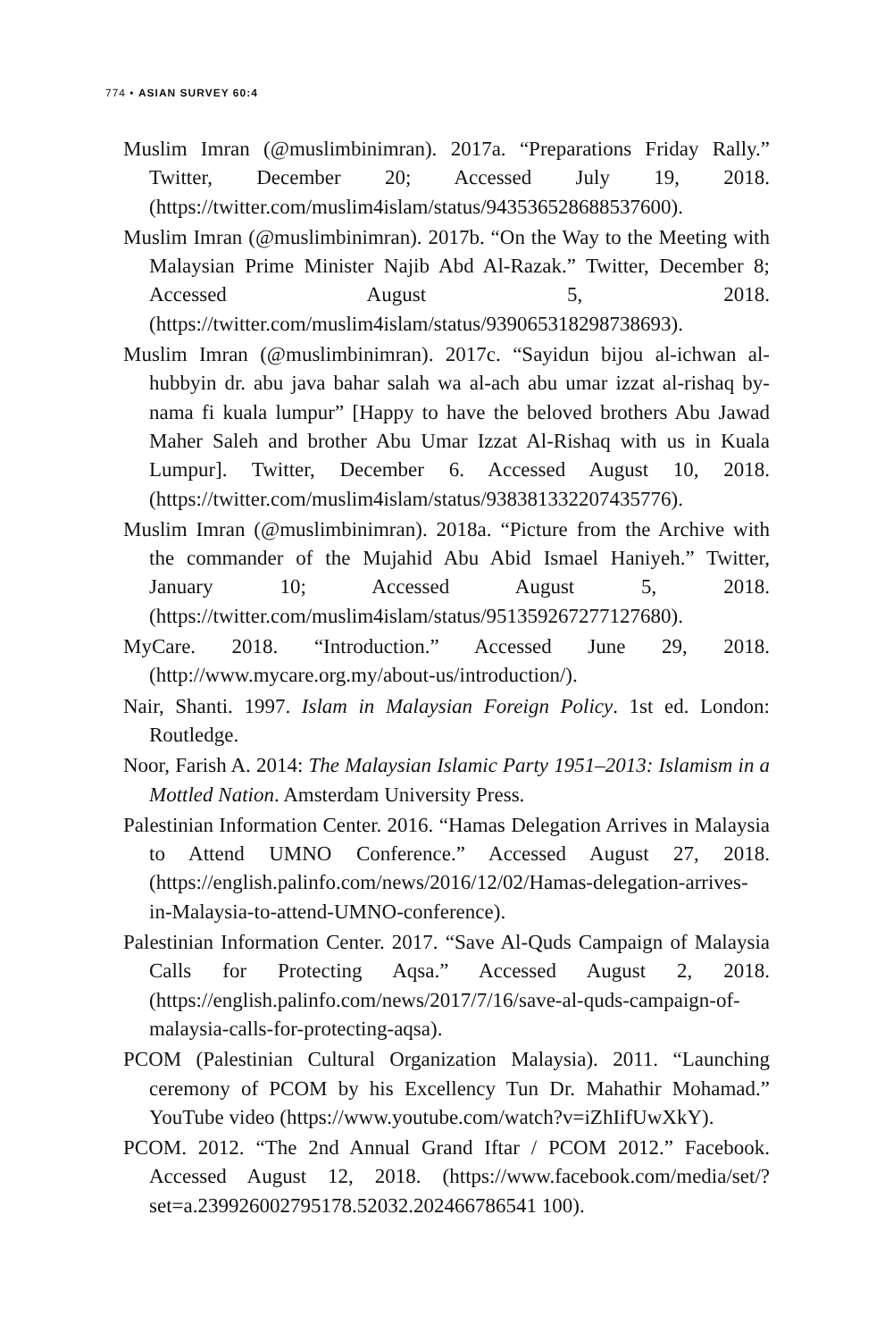774 • ASIAN SURVEY 60:4
Muslim Imran (@muslimbinimran). 2017a. “Preparations Friday Rally.” Twitter, December 20; Accessed July 19, 2018. (https://twitter.com/muslim4islam/status/943536528688537600).
Muslim Imran (@muslimbinimran). 2017b. “On the Way to the Meeting with Malaysian Prime Minister Najib Abd Al-Razak.” Twitter, December 8; Accessed August 5, 2018. (https://twitter.com/muslim4islam/status/939065318298738693).
Muslim Imran (@muslimbinimran). 2017c. “Sayidun bijou al-ichwan al-hubbyin dr. abu java bahar salah wa al-ach abu umar izzat al-rishaq by-nama fi kuala lumpur” [Happy to have the beloved brothers Abu Jawad Maher Saleh and brother Abu Umar Izzat Al-Rishaq with us in Kuala Lumpur]. Twitter, December 6. Accessed August 10, 2018. (https://twitter.com/muslim4islam/status/938381332207435776).
Muslim Imran (@muslimbinimran). 2018a. “Picture from the Archive with the commander of the Mujahid Abu Abid Ismael Haniyeh.” Twitter, January 10; Accessed August 5, 2018. (https://twitter.com/muslim4islam/status/951359267277127680).
MyCare. 2018. “Introduction.” Accessed June 29, 2018. (http://www.mycare.org.my/about-us/introduction/).
Nair, Shanti. 1997. Islam in Malaysian Foreign Policy. 1st ed. London: Routledge.
Noor, Farish A. 2014: The Malaysian Islamic Party 1951–2013: Islamism in a Mottled Nation. Amsterdam University Press.
Palestinian Information Center. 2016. “Hamas Delegation Arrives in Malaysia to Attend UMNO Conference.” Accessed August 27, 2018. (https://english.palinfo.com/news/2016/12/02/Hamas-delegation-arrives-in-Malaysia-to-attend-UMNO-conference).
Palestinian Information Center. 2017. “Save Al-Quds Campaign of Malaysia Calls for Protecting Aqsa.” Accessed August 2, 2018. (https://english.palinfo.com/news/2017/7/16/save-al-quds-campaign-of-malaysia-calls-for-protecting-aqsa).
PCOM (Palestinian Cultural Organization Malaysia). 2011. “Launching ceremony of PCOM by his Excellency Tun Dr. Mahathir Mohamad.” YouTube video (https://www.youtube.com/watch?v=iZhIifUwXkY).
PCOM. 2012. “The 2nd Annual Grand Iftar / PCOM 2012.” Facebook. Accessed August 12, 2018. (https://www.facebook.com/media/set/?set=a.239926002795178.52032.202466786541 100).